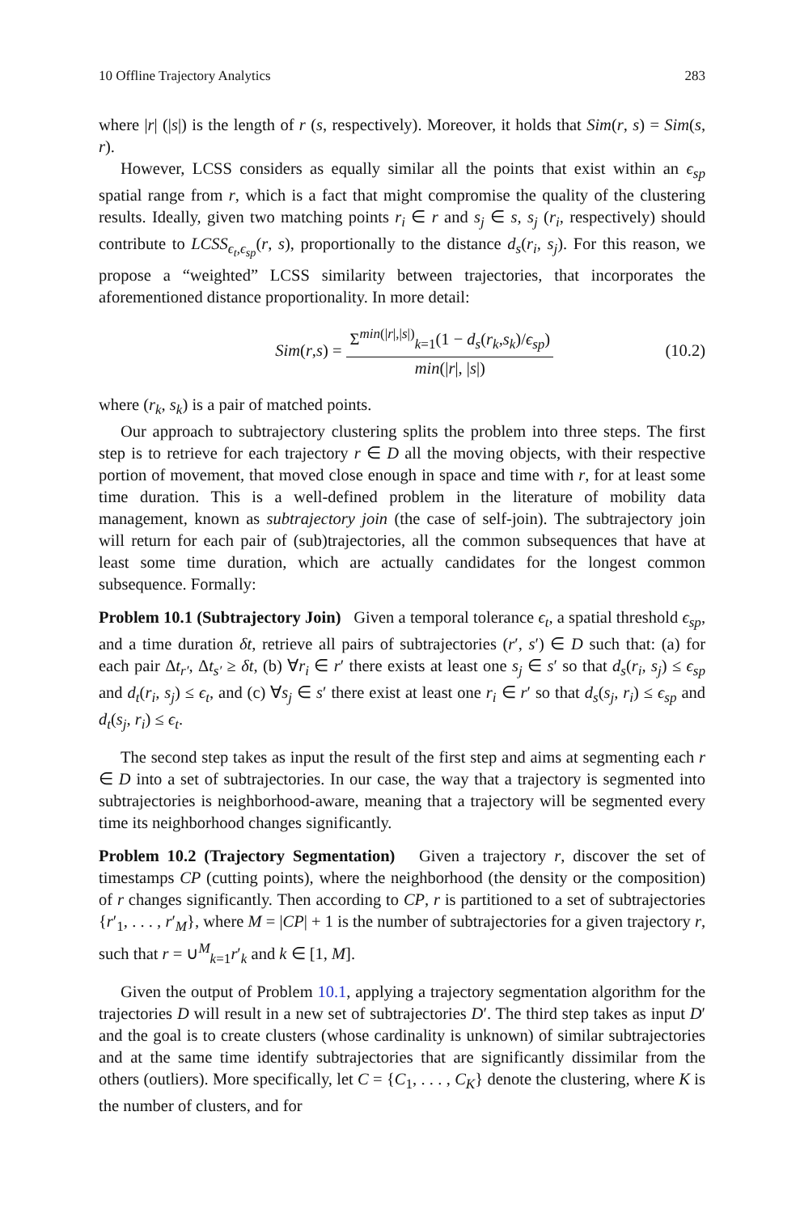10 Offline Trajectory Analytics 283
where |r| (|s|) is the length of r (s, respectively). Moreover, it holds that Sim(r, s) = Sim(s, r).
However, LCSS considers as equally similar all the points that exist within an ϵ<sub>sp</sub> spatial range from r, which is a fact that might compromise the quality of the clustering results. Ideally, given two matching points r<sub>i</sub> ∈ r and s<sub>j</sub> ∈ s, s<sub>j</sub> (r<sub>i</sub>, respectively) should contribute to LCSS<sub>ϵ<sub>t</sub>,ϵ<sub>sp</sub></sub>(r, s), proportionally to the distance d<sub>s</sub>(r<sub>i</sub>, s<sub>j</sub>). For this reason, we propose a “weighted” LCSS similarity between trajectories, that incorporates the aforementioned distance proportionality. In more detail:
Sim (r, s) = Σ<sup>min(|r|,|s|)</sup><sub>k=1</sub>(1 − d<sub>s</sub>(r<sub>k</sub>,s<sub>k</sub>)/ϵ<sub>sp</sub>) min(|r|, |s|)
(10.2)
where (r<sub>k</sub>, s<sub>k</sub>) is a pair of matched points.
Our approach to subtrajectory clustering splits the problem into three steps. The first step is to retrieve for each trajectory r ∈ D all the moving objects, with their respective portion of movement, that moved close enough in space and time with r, for at least some time duration. This is a well-defined problem in the literature of mobility data management, known as subtrajectory join (the case of self-join). The subtrajectory join will return for each pair of (sub)trajectories, all the common subsequences that have at least some time duration, which are actually candidates for the longest common subsequence. Formally:
Problem 10.1 (Subtrajectory Join) Given a temporal tolerance ϵ<sub>t</sub>, a spatial threshold ϵ<sub>sp</sub>, and a time duration δt, retrieve all pairs of subtrajectories (r′, s′) ∈ D such that: (a) for each pair Δt<sub>r′</sub>, Δt<sub>s′</sub> ≥ δt, (b) ∀r<sub>i</sub> ∈ r′ there exists at least one s<sub>j</sub> ∈ s′ so that d<sub>s</sub>(r<sub>i</sub>, s<sub>j</sub>) ≤ ϵ<sub>sp</sub> and d<sub>t</sub>(r<sub>i</sub>, s<sub>j</sub>) ≤ ϵ<sub>t</sub>, and (c) ∀s<sub>j</sub> ∈ s′ there exist at least one r<sub>i</sub> ∈ r′ so that d<sub>s</sub>(s<sub>j</sub>, r<sub>i</sub>) ≤ ϵ<sub>sp</sub> and d<sub>t</sub>(s<sub>j</sub>, r<sub>i</sub>) ≤ ϵ<sub>t</sub>.
The second step takes as input the result of the first step and aims at segmenting each r ∈ D into a set of subtrajectories. In our case, the way that a trajectory is segmented into subtrajectories is neighborhood-aware, meaning that a trajectory will be segmented every time its neighborhood changes significantly.
Problem 10.2 (Trajectory Segmentation) Given a trajectory r, discover the set of timestamps CP (cutting points), where the neighborhood (the density or the composition) of r changes significantly. Then according to CP, r is partitioned to a set of subtrajectories {r′<sub>1</sub>, . . . , r′<sub>M</sub>}, where M = |CP| + 1 is the number of subtrajectories for a given trajectory r, such that r = ∪<sup>M</sup><sub>k=1</sub>r′<sub>k</sub> and k ∈ [1, M].
Given the output of Problem 10.1, applying a trajectory segmentation algorithm for the trajectories D will result in a new set of subtrajectories D′. The third step takes as input D′ and the goal is to create clusters (whose cardinality is unknown) of similar subtrajectories and at the same time identify subtrajectories that are significantly dissimilar from the others (outliers). More specifically, let C = {C<sub>1</sub>, . . . , C<sub>K</sub>} denote the clustering, where K is the number of clusters, and for